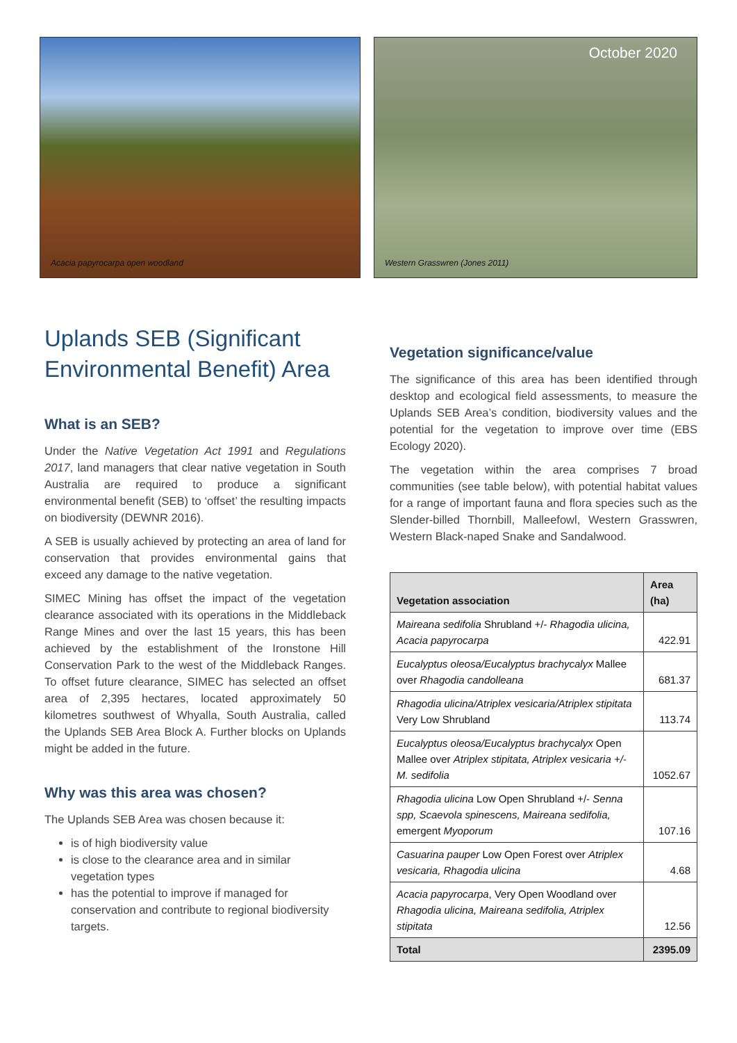Acacia papyrocarpa open woodland
October 2020
Western Grasswren (Jones 2011)
Uplands SEB (Significant Environmental Benefit) Area
What is an SEB?
Under the Native Vegetation Act 1991 and Regulations 2017, land managers that clear native vegetation in South Australia are required to produce a significant environmental benefit (SEB) to ‘offset’ the resulting impacts on biodiversity (DEWNR 2016).
A SEB is usually achieved by protecting an area of land for conservation that provides environmental gains that exceed any damage to the native vegetation.
SIMEC Mining has offset the impact of the vegetation clearance associated with its operations in the Middleback Range Mines and over the last 15 years, this has been achieved by the establishment of the Ironstone Hill Conservation Park to the west of the Middleback Ranges. To offset future clearance, SIMEC has selected an offset area of 2,395 hectares, located approximately 50 kilometres southwest of Whyalla, South Australia, called the Uplands SEB Area Block A. Further blocks on Uplands might be added in the future.
Why was this area was chosen?
The Uplands SEB Area was chosen because it:
is of high biodiversity value
is close to the clearance area and in similar vegetation types
has the potential to improve if managed for conservation and contribute to regional biodiversity targets.
Vegetation significance/value
The significance of this area has been identified through desktop and ecological field assessments, to measure the Uplands SEB Area’s condition, biodiversity values and the potential for the vegetation to improve over time (EBS Ecology 2020).
The vegetation within the area comprises 7 broad communities (see table below), with potential habitat values for a range of important fauna and flora species such as the Slender-billed Thornbill, Malleefowl, Western Grasswren, Western Black-naped Snake and Sandalwood.
| Vegetation association | Area (ha) |
| --- | --- |
| Maireana sedifolia Shrubland +/- Rhagodia ulicina, Acacia papyrocarpa | 422.91 |
| Eucalyptus oleosa/Eucalyptus brachycalyx Mallee over Rhagodia candolleana | 681.37 |
| Rhagodia ulicina/Atriplex vesicaria/Atriplex stipitata Very Low Shrubland | 113.74 |
| Eucalyptus oleosa/Eucalyptus brachycalyx Open Mallee over Atriplex stipitata, Atriplex vesicaria +/- M. sedifolia | 1052.67 |
| Rhagodia ulicina Low Open Shrubland +/- Senna spp, Scaevola spinescens, Maireana sedifolia, emergent Myoporum | 107.16 |
| Casuarina pauper Low Open Forest over Atriplex vesicaria, Rhagodia ulicina | 4.68 |
| Acacia papyrocarpa , Very Open Woodland over Rhagodia ulicina, Maireana sedifolia, Atriplex stipitata | 12.56 |
| Total | 2395.09 |